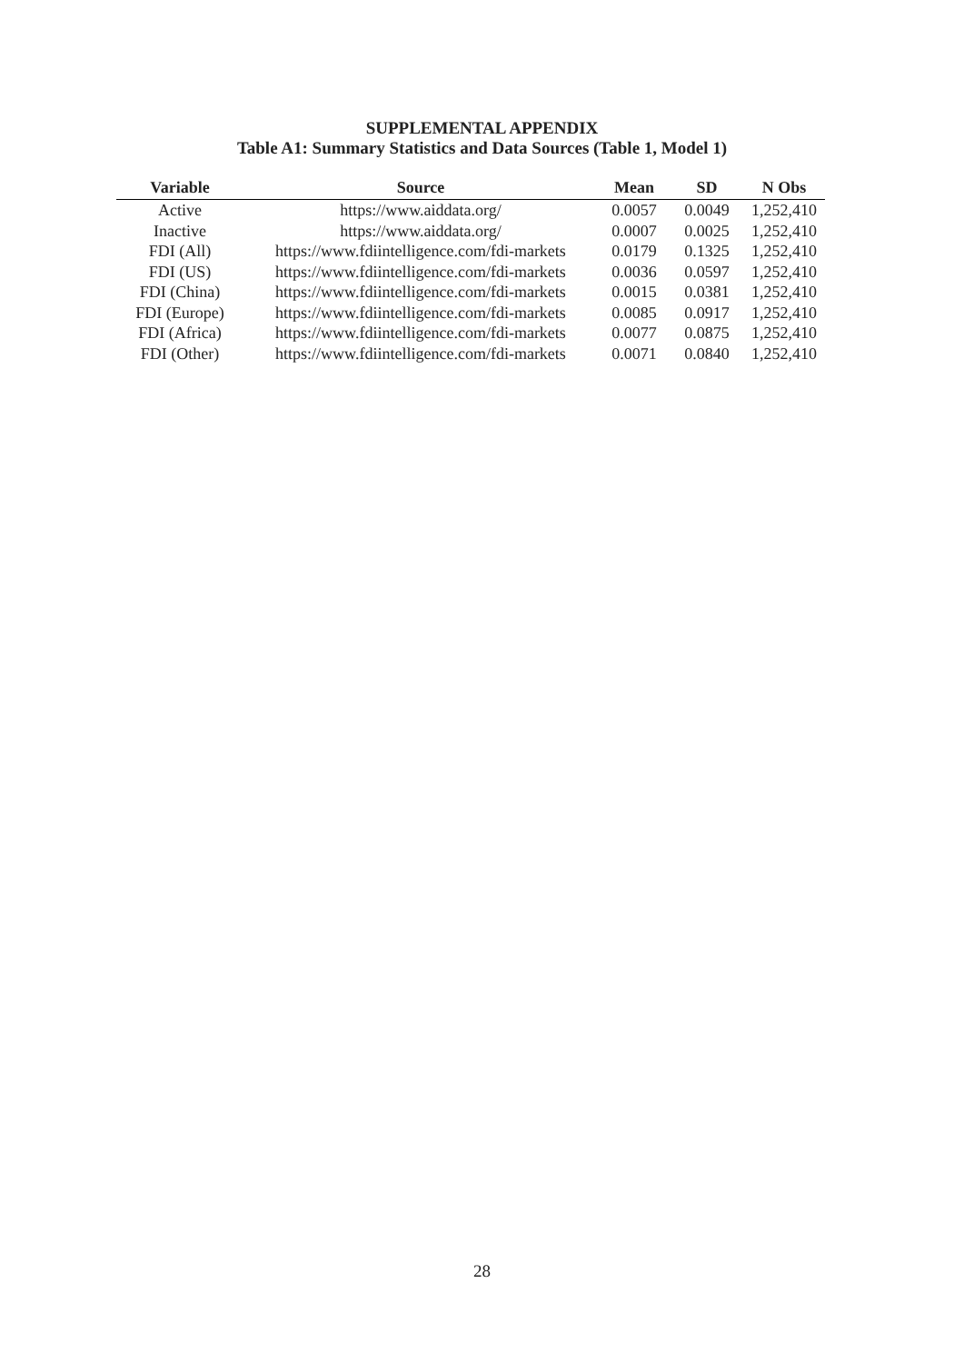SUPPLEMENTAL APPENDIX
Table A1: Summary Statistics and Data Sources (Table 1, Model 1)
| Variable | Source | Mean | SD | N Obs |
| --- | --- | --- | --- | --- |
| Active | https://www.aiddata.org/ | 0.0057 | 0.0049 | 1,252,410 |
| Inactive | https://www.aiddata.org/ | 0.0007 | 0.0025 | 1,252,410 |
| FDI (All) | https://www.fdiintelligence.com/fdi-markets | 0.0179 | 0.1325 | 1,252,410 |
| FDI (US) | https://www.fdiintelligence.com/fdi-markets | 0.0036 | 0.0597 | 1,252,410 |
| FDI (China) | https://www.fdiintelligence.com/fdi-markets | 0.0015 | 0.0381 | 1,252,410 |
| FDI (Europe) | https://www.fdiintelligence.com/fdi-markets | 0.0085 | 0.0917 | 1,252,410 |
| FDI (Africa) | https://www.fdiintelligence.com/fdi-markets | 0.0077 | 0.0875 | 1,252,410 |
| FDI (Other) | https://www.fdiintelligence.com/fdi-markets | 0.0071 | 0.0840 | 1,252,410 |
28